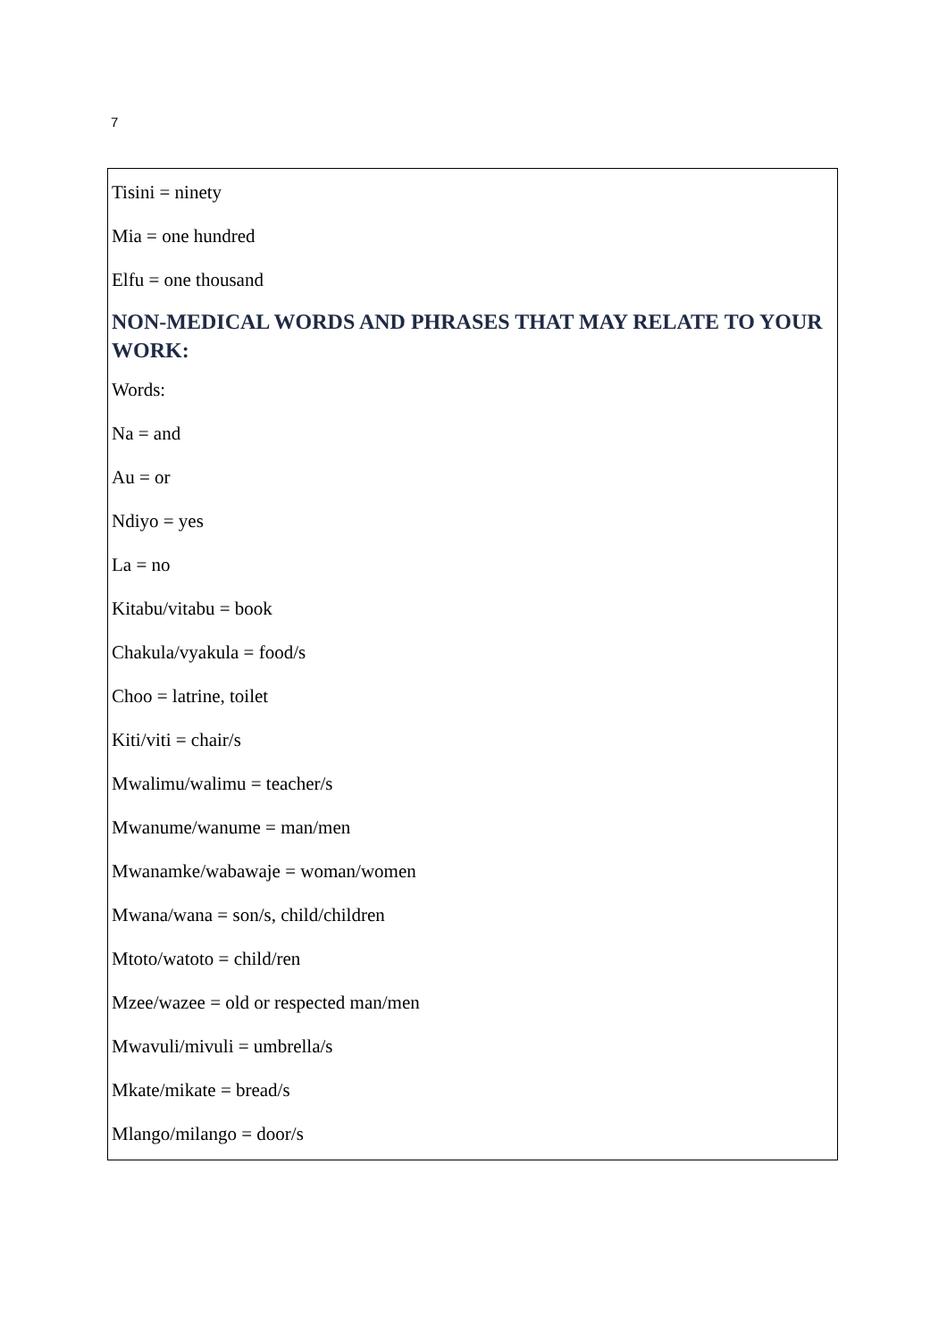7
Tisini = ninety
Mia = one hundred
Elfu = one thousand
NON-MEDICAL WORDS AND PHRASES THAT MAY RELATE TO YOUR WORK:
Words:
Na = and
Au = or
Ndiyo = yes
La = no
Kitabu/vitabu = book
Chakula/vyakula = food/s
Choo = latrine, toilet
Kiti/viti = chair/s
Mwalimu/walimu = teacher/s
Mwanume/wanume = man/men
Mwanamke/wabawaje = woman/women
Mwana/wana = son/s, child/children
Mtoto/watoto = child/ren
Mzee/wazee = old or respected man/men
Mwavuli/mivuli = umbrella/s
Mkate/mikate = bread/s
Mlango/milango = door/s